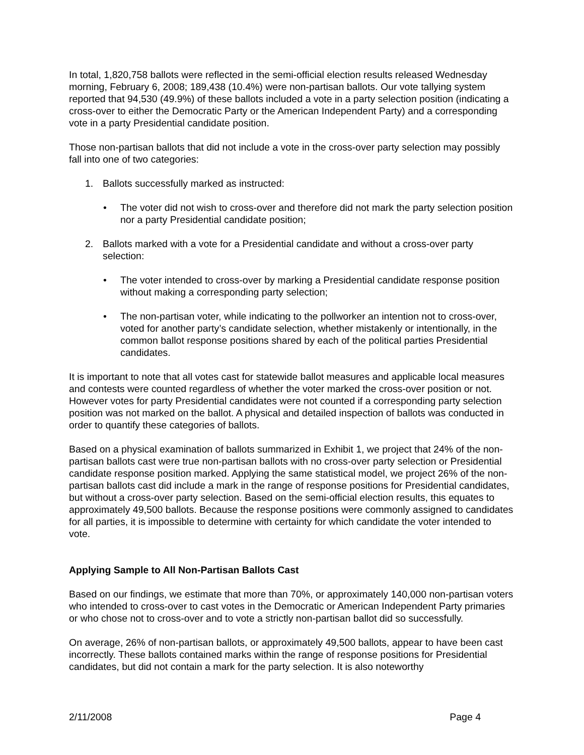In total, 1,820,758 ballots were reflected in the semi-official election results released Wednesday morning, February 6, 2008; 189,438 (10.4%) were non-partisan ballots. Our vote tallying system reported that 94,530 (49.9%) of these ballots included a vote in a party selection position (indicating a cross-over to either the Democratic Party or the American Independent Party) and a corresponding vote in a party Presidential candidate position.
Those non-partisan ballots that did not include a vote in the cross-over party selection may possibly fall into one of two categories:
1. Ballots successfully marked as instructed:
• The voter did not wish to cross-over and therefore did not mark the party selection position nor a party Presidential candidate position;
2. Ballots marked with a vote for a Presidential candidate and without a cross-over party selection:
• The voter intended to cross-over by marking a Presidential candidate response position without making a corresponding party selection;
• The non-partisan voter, while indicating to the pollworker an intention not to cross-over, voted for another party’s candidate selection, whether mistakenly or intentionally, in the common ballot response positions shared by each of the political parties Presidential candidates.
It is important to note that all votes cast for statewide ballot measures and applicable local measures and contests were counted regardless of whether the voter marked the cross-over position or not. However votes for party Presidential candidates were not counted if a corresponding party selection position was not marked on the ballot. A physical and detailed inspection of ballots was conducted in order to quantify these categories of ballots.
Based on a physical examination of ballots summarized in Exhibit 1, we project that 24% of the non-partisan ballots cast were true non-partisan ballots with no cross-over party selection or Presidential candidate response position marked. Applying the same statistical model, we project 26% of the non-partisan ballots cast did include a mark in the range of response positions for Presidential candidates, but without a cross-over party selection. Based on the semi-official election results, this equates to approximately 49,500 ballots. Because the response positions were commonly assigned to candidates for all parties, it is impossible to determine with certainty for which candidate the voter intended to vote.
Applying Sample to All Non-Partisan Ballots Cast
Based on our findings, we estimate that more than 70%, or approximately 140,000 non-partisan voters who intended to cross-over to cast votes in the Democratic or American Independent Party primaries or who chose not to cross-over and to vote a strictly non-partisan ballot did so successfully.
On average, 26% of non-partisan ballots, or approximately 49,500 ballots, appear to have been cast incorrectly. These ballots contained marks within the range of response positions for Presidential candidates, but did not contain a mark for the party selection. It is also noteworthy
2/11/2008 Page 4